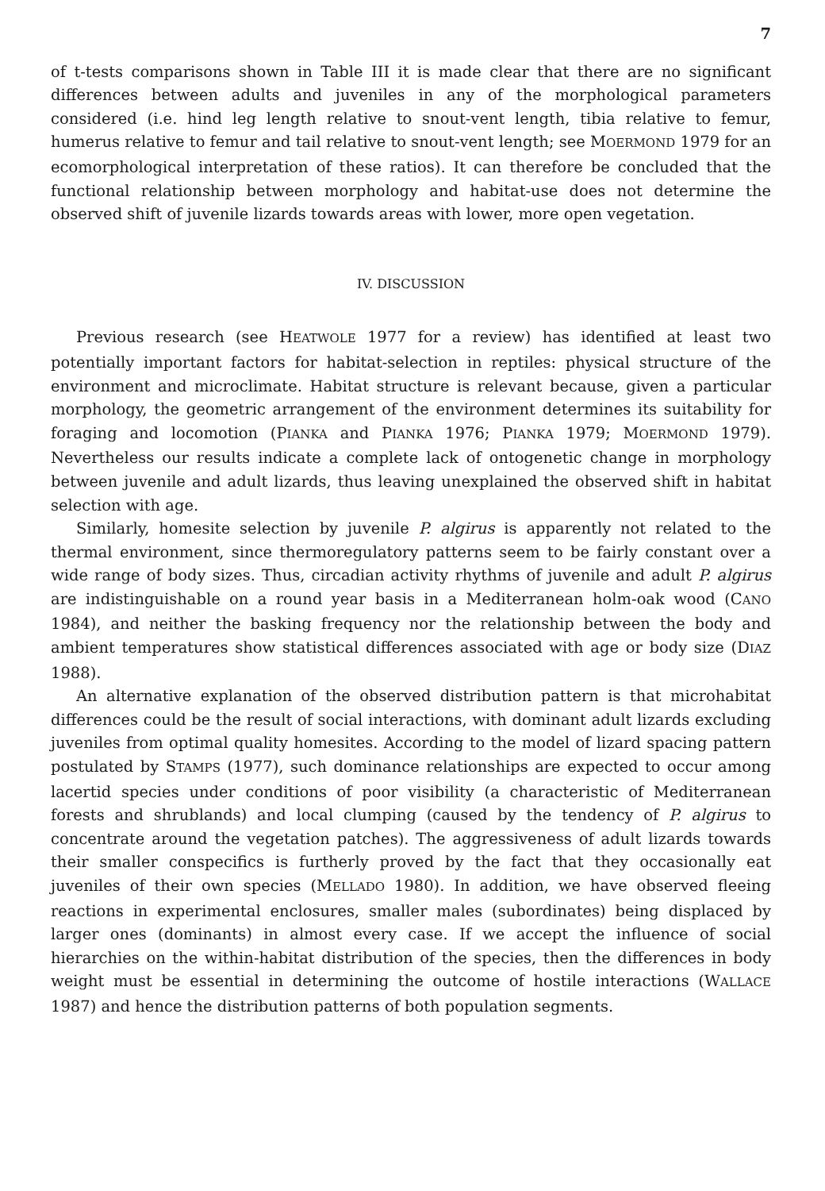7
of t-tests comparisons shown in Table III it is made clear that there are no significant differences between adults and juveniles in any of the morphological parameters considered (i.e. hind leg length relative to snout-vent length, tibia relative to femur, humerus relative to femur and tail relative to snout-vent length; see MOERMOND 1979 for an ecomorphological interpretation of these ratios). It can therefore be concluded that the functional relationship between morphology and habitat-use does not determine the observed shift of juvenile lizards towards areas with lower, more open vegetation.
IV. DISCUSSION
Previous research (see HEATWOLE 1977 for a review) has identified at least two potentially important factors for habitat-selection in reptiles: physical structure of the environment and microclimate. Habitat structure is relevant because, given a particular morphology, the geometric arrangement of the environment determines its suitability for foraging and locomotion (PIANKA and PIANKA 1976; PIANKA 1979; MOERMOND 1979). Nevertheless our results indicate a complete lack of ontogenetic change in morphology between juvenile and adult lizards, thus leaving unexplained the observed shift in habitat selection with age.
Similarly, homesite selection by juvenile P. algirus is apparently not related to the thermal environment, since thermoregulatory patterns seem to be fairly constant over a wide range of body sizes. Thus, circadian activity rhythms of juvenile and adult P. algirus are indistinguishable on a round year basis in a Mediterranean holm-oak wood (CANO 1984), and neither the basking frequency nor the relationship between the body and ambient temperatures show statistical differences associated with age or body size (DIAZ 1988).
An alternative explanation of the observed distribution pattern is that microhabitat differences could be the result of social interactions, with dominant adult lizards excluding juveniles from optimal quality homesites. According to the model of lizard spacing pattern postulated by STAMPS (1977), such dominance relationships are expected to occur among lacertid species under conditions of poor visibility (a characteristic of Mediterranean forests and shrublands) and local clumping (caused by the tendency of P. algirus to concentrate around the vegetation patches). The aggressiveness of adult lizards towards their smaller conspecifics is furtherly proved by the fact that they occasionally eat juveniles of their own species (MELLADO 1980). In addition, we have observed fleeing reactions in experimental enclosures, smaller males (subordinates) being displaced by larger ones (dominants) in almost every case. If we accept the influence of social hierarchies on the within-habitat distribution of the species, then the differences in body weight must be essential in determining the outcome of hostile interactions (WALLACE 1987) and hence the distribution patterns of both population segments.